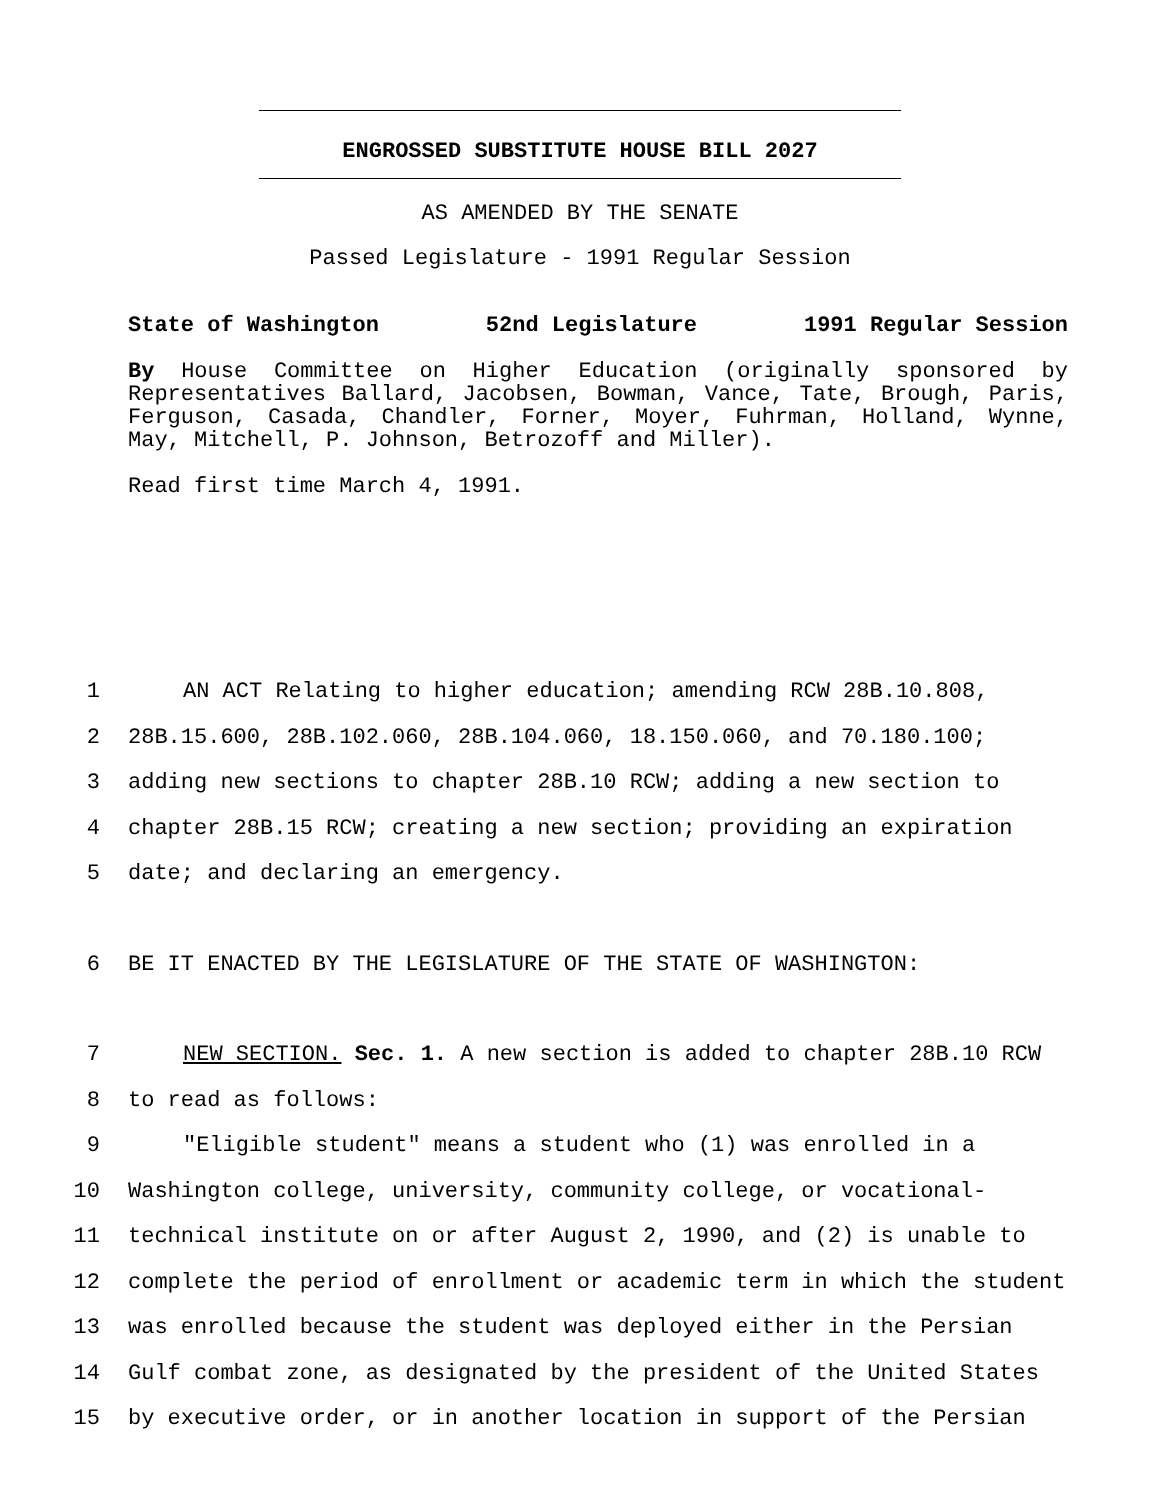ENGROSSED SUBSTITUTE HOUSE BILL 2027
AS AMENDED BY THE SENATE
Passed Legislature - 1991 Regular Session
State of Washington 52nd Legislature 1991 Regular Session
By House Committee on Higher Education (originally sponsored by Representatives Ballard, Jacobsen, Bowman, Vance, Tate, Brough, Paris, Ferguson, Casada, Chandler, Forner, Moyer, Fuhrman, Holland, Wynne, May, Mitchell, P. Johnson, Betrozoff and Miller).
Read first time March 4, 1991.
1 AN ACT Relating to higher education; amending RCW 28B.10.808,
2 28B.15.600, 28B.102.060, 28B.104.060, 18.150.060, and 70.180.100;
3 adding new sections to chapter 28B.10 RCW; adding a new section to
4 chapter 28B.15 RCW; creating a new section; providing an expiration
5 date; and declaring an emergency.
6 BE IT ENACTED BY THE LEGISLATURE OF THE STATE OF WASHINGTON:
7 NEW SECTION. Sec. 1. A new section is added to chapter 28B.10 RCW
8 to read as follows:
9 "Eligible student" means a student who (1) was enrolled in a
10 Washington college, university, community college, or vocational-
11 technical institute on or after August 2, 1990, and (2) is unable to
12 complete the period of enrollment or academic term in which the student
13 was enrolled because the student was deployed either in the Persian
14 Gulf combat zone, as designated by the president of the United States
15 by executive order, or in another location in support of the Persian